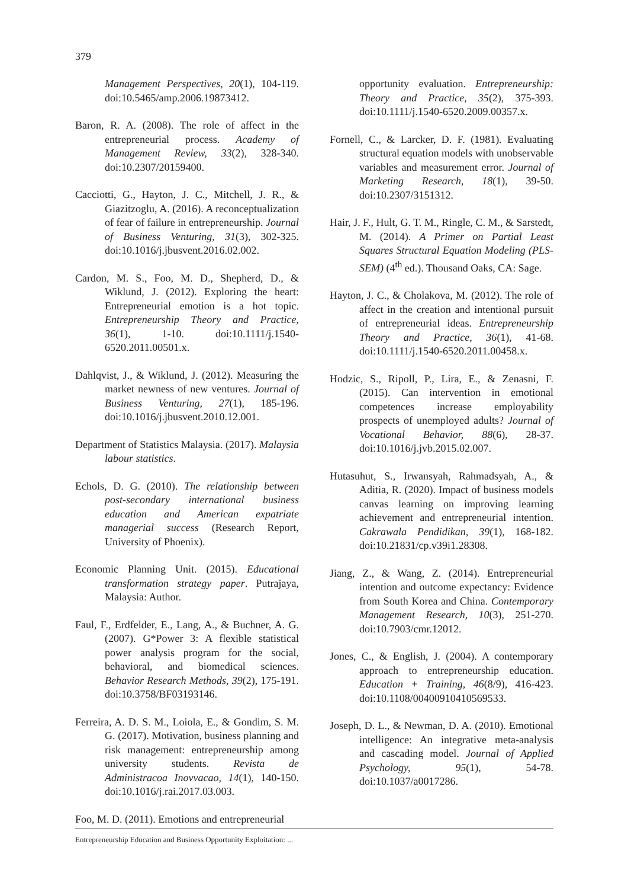379
Management Perspectives, 20(1), 104-119. doi:10.5465/amp.2006.19873412.
Baron, R. A. (2008). The role of affect in the entrepreneurial process. Academy of Management Review, 33(2), 328-340. doi:10.2307/20159400.
Cacciotti, G., Hayton, J. C., Mitchell, J. R., & Giazitzoglu, A. (2016). A reconceptualization of fear of failure in entrepreneurship. Journal of Business Venturing, 31(3), 302-325. doi:10.1016/j.jbusvent.2016.02.002.
Cardon, M. S., Foo, M. D., Shepherd, D., & Wiklund, J. (2012). Exploring the heart: Entrepreneurial emotion is a hot topic. Entrepreneurship Theory and Practice, 36(1), 1-10. doi:10.1111/j.1540-6520.2011.00501.x.
Dahlqvist, J., & Wiklund, J. (2012). Measuring the market newness of new ventures. Journal of Business Venturing, 27(1), 185-196. doi:10.1016/j.jbusvent.2010.12.001.
Department of Statistics Malaysia. (2017). Malaysia labour statistics.
Echols, D. G. (2010). The relationship between post-secondary international business education and American expatriate managerial success (Research Report, University of Phoenix).
Economic Planning Unit. (2015). Educational transformation strategy paper. Putrajaya, Malaysia: Author.
Faul, F., Erdfelder, E., Lang, A., & Buchner, A. G. (2007). G*Power 3: A flexible statistical power analysis program for the social, behavioral, and biomedical sciences. Behavior Research Methods, 39(2), 175-191. doi:10.3758/BF03193146.
Ferreira, A. D. S. M., Loiola, E., & Gondim, S. M. G. (2017). Motivation, business planning and risk management: entrepreneurship among university students. Revista de Administracoa Inovvacao, 14(1), 140-150. doi:10.1016/j.rai.2017.03.003.
Foo, M. D. (2011). Emotions and entrepreneurial
opportunity evaluation. Entrepreneurship: Theory and Practice, 35(2), 375-393. doi:10.1111/j.1540-6520.2009.00357.x.
Fornell, C., & Larcker, D. F. (1981). Evaluating structural equation models with unobservable variables and measurement error. Journal of Marketing Research, 18(1), 39-50. doi:10.2307/3151312.
Hair, J. F., Hult, G. T. M., Ringle, C. M., & Sarstedt, M. (2014). A Primer on Partial Least Squares Structural Equation Modeling (PLS-SEM) (4<sup>th</sup> ed.). Thousand Oaks, CA: Sage.
Hayton, J. C., & Cholakova, M. (2012). The role of affect in the creation and intentional pursuit of entrepreneurial ideas. Entrepreneurship Theory and Practice, 36(1), 41-68. doi:10.1111/j.1540-6520.2011.00458.x.
Hodzic, S., Ripoll, P., Lira, E., & Zenasni, F. (2015). Can intervention in emotional competences increase employability prospects of unemployed adults? Journal of Vocational Behavior, 88(6), 28-37. doi:10.1016/j.jvb.2015.02.007.
Hutasuhut, S., Irwansyah, Rahmadsyah, A., & Aditia, R. (2020). Impact of business models canvas learning on improving learning achievement and entrepreneurial intention. Cakrawala Pendidikan, 39(1), 168-182. doi:10.21831/cp.v39i1.28308.
Jiang, Z., & Wang, Z. (2014). Entrepreneurial intention and outcome expectancy: Evidence from South Korea and China. Contemporary Management Research, 10(3), 251-270. doi:10.7903/cmr.12012.
Jones, C., & English, J. (2004). A contemporary approach to entrepreneurship education. Education + Training, 46(8/9), 416-423. doi:10.1108/00400910410569533.
Joseph, D. L., & Newman, D. A. (2010). Emotional intelligence: An integrative meta-analysis and cascading model. Journal of Applied Psychology, 95(1), 54-78. doi:10.1037/a0017286.
Entrepreneurship Education and Business Opportunity Exploitation: ...